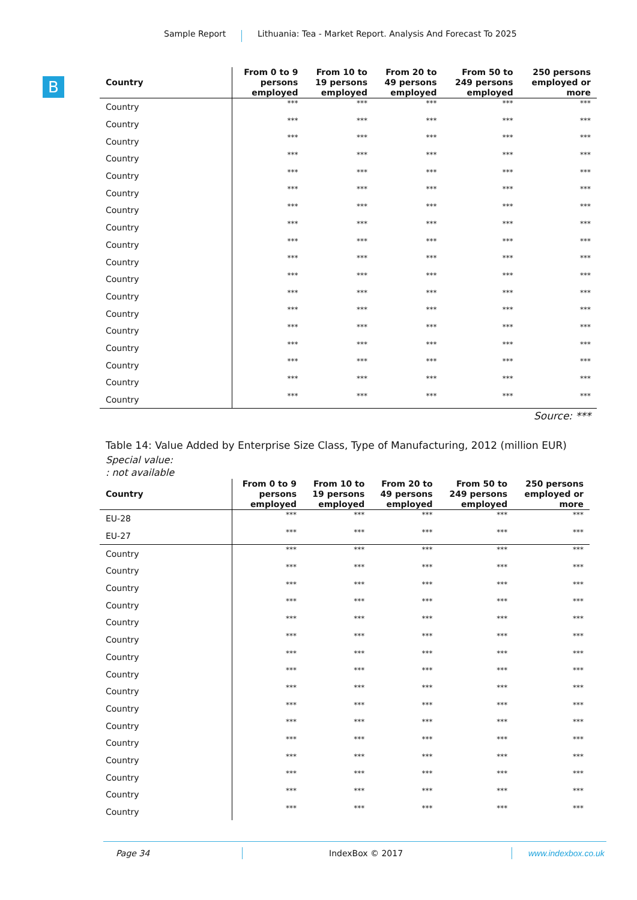Sample Report Lithuania: Tea - Market Report. Analysis And Forecast To 2025
B
| Country | From 0 to 9 persons employed | From 10 to 19 persons employed | From 20 to 49 persons employed | From 50 to 249 persons employed | 250 persons employed or more |
| --- | --- | --- | --- | --- | --- |
| Country | *** | *** | *** | *** | *** |
| Country | *** | *** | *** | *** | *** |
| Country | *** | *** | *** | *** | *** |
| Country | *** | *** | *** | *** | *** |
| Country | *** | *** | *** | *** | *** |
| Country | *** | *** | *** | *** | *** |
| Country | *** | *** | *** | *** | *** |
| Country | *** | *** | *** | *** | *** |
| Country | *** | *** | *** | *** | *** |
| Country | *** | *** | *** | *** | *** |
| Country | *** | *** | *** | *** | *** |
| Country | *** | *** | *** | *** | *** |
| Country | *** | *** | *** | *** | *** |
| Country | *** | *** | *** | *** | *** |
| Country | *** | *** | *** | *** | *** |
| Country | *** | *** | *** | *** | *** |
| Country | *** | *** | *** | *** | *** |
| Country | *** | *** | *** | *** | *** |
Source: ***
Table 14: Value Added by Enterprise Size Class, Type of Manufacturing, 2012 (million EUR)
Special value:
: not available
| Country | From 0 to 9 persons employed | From 10 to 19 persons employed | From 20 to 49 persons employed | From 50 to 249 persons employed | 250 persons employed or more |
| --- | --- | --- | --- | --- | --- |
| EU-28 | *** | *** | *** | *** | *** |
| EU-27 | *** | *** | *** | *** | *** |
| Country | *** | *** | *** | *** | *** |
| Country | *** | *** | *** | *** | *** |
| Country | *** | *** | *** | *** | *** |
| Country | *** | *** | *** | *** | *** |
| Country | *** | *** | *** | *** | *** |
| Country | *** | *** | *** | *** | *** |
| Country | *** | *** | *** | *** | *** |
| Country | *** | *** | *** | *** | *** |
| Country | *** | *** | *** | *** | *** |
| Country | *** | *** | *** | *** | *** |
| Country | *** | *** | *** | *** | *** |
| Country | *** | *** | *** | *** | *** |
| Country | *** | *** | *** | *** | *** |
| Country | *** | *** | *** | *** | *** |
| Country | *** | *** | *** | *** | *** |
| Country | *** | *** | *** | *** | *** |
Page 34 IndexBox © 2017 www.indexbox.co.uk